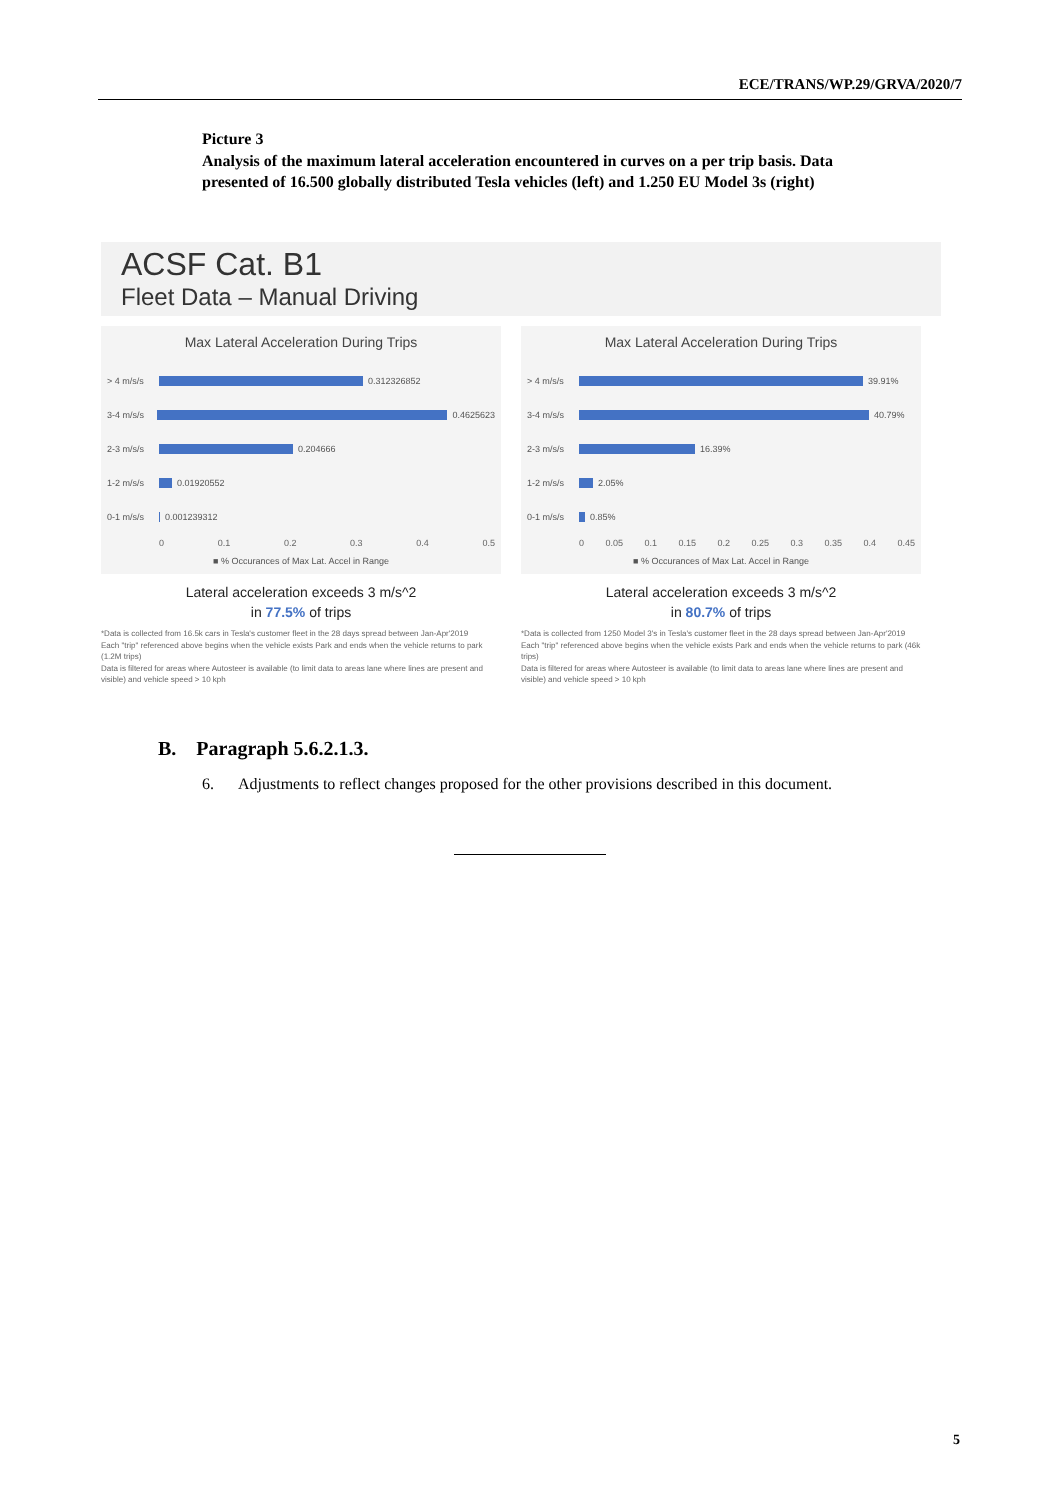ECE/TRANS/WP.29/GRVA/2020/7
Picture 3
Analysis of the maximum lateral acceleration encountered in curves on a per trip basis. Data presented of 16.500 globally distributed Tesla vehicles (left) and 1.250 EU Model 3s (right)
ACSF Cat. B1
Fleet Data – Manual Driving
Max Lateral Acceleration During Trips
> 4 m/s/s 0.312326852
3-4 m/s/s 0.4625623
2-3 m/s/s 0.204666
1-2 m/s/s 0.01920552
0-1 m/s/s 0.001239312
0 0.1 0.2 0.3 0.4 0.5
■ % Occurances of Max Lat. Accel in Range
Lateral acceleration exceeds 3 m/s^2
in 77.5% of trips
*Data is collected from 16.5k cars in Tesla's customer fleet in the 28 days spread between Jan-Apr'2019
Each "trip" referenced above begins when the vehicle exists Park and ends when the vehicle returns to park (1.2M trips)
Data is filtered for areas where Autosteer is available (to limit data to areas lane where lines are present and visible) and vehicle speed > 10 kph
Max Lateral Acceleration During Trips
> 4 m/s/s 39.91%
3-4 m/s/s 40.79%
2-3 m/s/s 16.39%
1-2 m/s/s 2.05%
0-1 m/s/s 0.85%
0 0.05 0.1 0.15 0.2 0.25 0.3 0.35 0.4 0.45
■ % Occurances of Max Lat. Accel in Range
Lateral acceleration exceeds 3 m/s^2
in 80.7% of trips
*Data is collected from 1250 Model 3's in Tesla's customer fleet in the 28 days spread between Jan-Apr'2019
Each "trip" referenced above begins when the vehicle exists Park and ends when the vehicle returns to park (46k trips)
Data is filtered for areas where Autosteer is available (to limit data to areas lane where lines are present and visible) and vehicle speed > 10 kph
B. Paragraph 5.6.2.1.3.
6. Adjustments to reflect changes proposed for the other provisions described in this document.
5